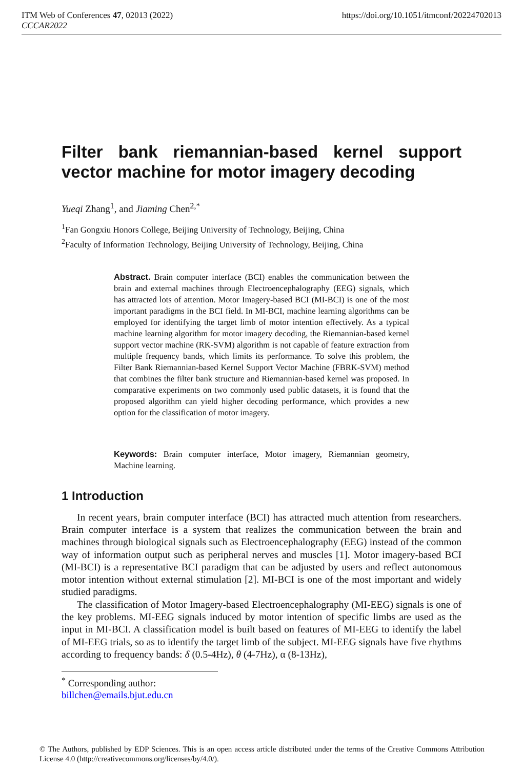https://doi.org/10.1051/itmconf/20224702013 ITM Web of Conferences 47, 02013 (2022)
CCCAR2022
Filter bank riemannian-based kernel support vector machine for motor imagery decoding
Yueqi Zhang<sup>1</sup>, and Jiaming Chen<sup>2,*</sup>
<sup>1</sup> Fan Gongxiu Honors College, Beijing University of Technology, Beijing, China
<sup>2</sup> Faculty of Information Technology, Beijing University of Technology, Beijing, China
Abstract. Brain computer interface (BCI) enables the communication between the brain and external machines through Electroencephalography (EEG) signals, which has attracted lots of attention. Motor Imagery-based BCI (MI-BCI) is one of the most important paradigms in the BCI field. In MI-BCI, machine learning algorithms can be employed for identifying the target limb of motor intention effectively. As a typical machine learning algorithm for motor imagery decoding, the Riemannian-based kernel support vector machine (RK-SVM) algorithm is not capable of feature extraction from multiple frequency bands, which limits its performance. To solve this problem, the Filter Bank Riemannian-based Kernel Support Vector Machine (FBRK-SVM) method that combines the filter bank structure and Riemannian-based kernel was proposed. In comparative experiments on two commonly used public datasets, it is found that the proposed algorithm can yield higher decoding performance, which provides a new option for the classification of motor imagery.
Keywords: Brain computer interface, Motor imagery, Riemannian geometry, Machine learning.
1 Introduction
In recent years, brain computer interface (BCI) has attracted much attention from researchers. Brain computer interface is a system that realizes the communication between the brain and machines through biological signals such as Electroencephalography (EEG) instead of the common way of information output such as peripheral nerves and muscles [1]. Motor imagery-based BCI (MI-BCI) is a representative BCI paradigm that can be adjusted by users and reflect autonomous motor intention without external stimulation [2]. MI-BCI is one of the most important and widely studied paradigms.
The classification of Motor Imagery-based Electroencephalography (MI-EEG) signals is one of the key problems. MI-EEG signals induced by motor intention of specific limbs are used as the input in MI-BCI. A classification model is built based on features of MI-EEG to identify the label of MI-EEG trials, so as to identify the target limb of the subject. MI-EEG signals have five rhythms according to frequency bands: δ (0.5-4Hz), θ (4-7Hz), α (8-13Hz),
<sup>*</sup> Corresponding author: billchen@emails.bjut.edu.cn
© The Authors, published by EDP Sciences. This is an open access article distributed under the terms of the Creative Commons Attribution License 4.0 (http://creativecommons.org/licenses/by/4.0/).